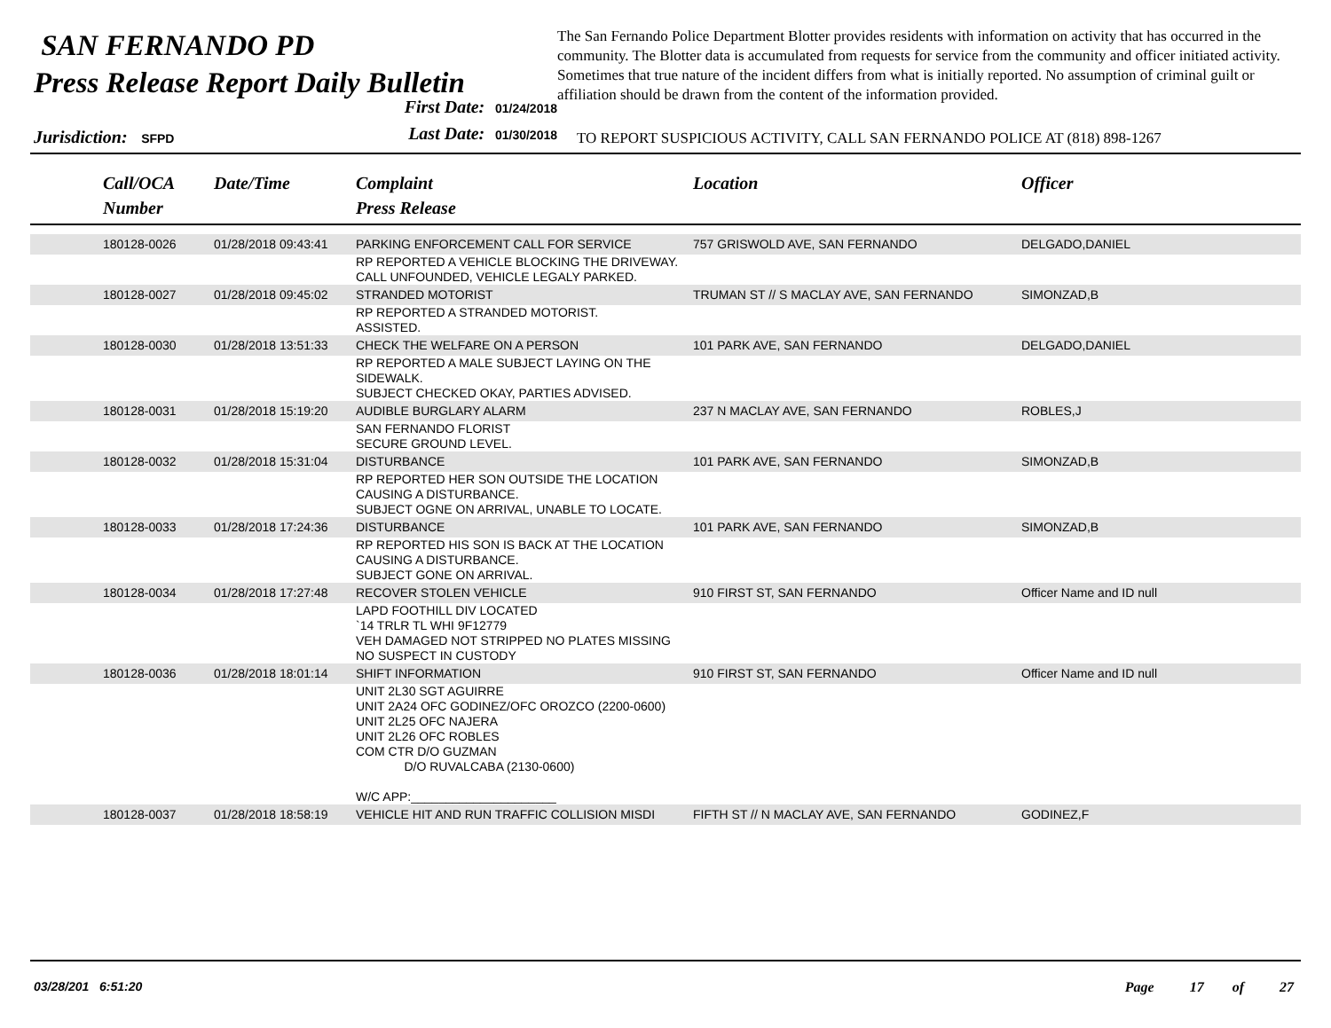SAN FERNANDO PD
Press Release Report Daily Bulletin
The San Fernando Police Department Blotter provides residents with information on activity that has occurred in the community. The Blotter data is accumulated from requests for service from the community and officer initiated activity. Sometimes that true nature of the incident differs from what is initially reported. No assumption of criminal guilt or affiliation should be drawn from the content of the information provided.
Jurisdiction: SFPD
First Date: 01/24/2018
Last Date: 01/30/2018
TO REPORT SUSPICIOUS ACTIVITY, CALL SAN FERNANDO POLICE AT (818) 898-1267
| | Call/OCA Number | Date/Time | Complaint Press Release | Location | Officer |
| --- | --- | --- | --- | --- | --- |
| | 180128-0026 | 01/28/2018 09:43:41 | PARKING ENFORCEMENT CALL FOR SERVICE | 757 GRISWOLD AVE, SAN FERNANDO | DELGADO,DANIEL |
| | | | RP REPORTED A VEHICLE BLOCKING THE DRIVEWAY. CALL UNFOUNDED, VEHICLE LEGALY PARKED. | | |
| | 180128-0027 | 01/28/2018 09:45:02 | STRANDED MOTORIST | TRUMAN ST // S MACLAY AVE, SAN FERNANDO | SIMONZAD,B |
| | | | RP REPORTED A STRANDED MOTORIST. ASSISTED. | | |
| | 180128-0030 | 01/28/2018 13:51:33 | CHECK THE WELFARE ON A PERSON | 101 PARK AVE, SAN FERNANDO | DELGADO,DANIEL |
| | | | RP REPORTED A MALE SUBJECT LAYING ON THE SIDEWALK. SUBJECT CHECKED OKAY, PARTIES ADVISED. | | |
| | 180128-0031 | 01/28/2018 15:19:20 | AUDIBLE BURGLARY ALARM | 237 N MACLAY AVE, SAN FERNANDO | ROBLES,J |
| | | | SAN FERNANDO FLORIST SECURE GROUND LEVEL. | | |
| | 180128-0032 | 01/28/2018 15:31:04 | DISTURBANCE | 101 PARK AVE, SAN FERNANDO | SIMONZAD,B |
| | | | RP REPORTED HER SON OUTSIDE THE LOCATION CAUSING A DISTURBANCE. SUBJECT OGNE ON ARRIVAL, UNABLE TO LOCATE. | | |
| | 180128-0033 | 01/28/2018 17:24:36 | DISTURBANCE | 101 PARK AVE, SAN FERNANDO | SIMONZAD,B |
| | | | RP REPORTED HIS SON IS BACK AT THE LOCATION CAUSING A DISTURBANCE. SUBJECT GONE ON ARRIVAL. | | |
| | 180128-0034 | 01/28/2018 17:27:48 | RECOVER STOLEN VEHICLE | 910 FIRST ST, SAN FERNANDO | Officer Name and ID null |
| | | | LAPD FOOTHILL DIV LOCATED `14 TRLR TL WHI 9F12779 VEH DAMAGED NOT STRIPPED NO PLATES MISSING NO SUSPECT IN CUSTODY | | |
| | 180128-0036 | 01/28/2018 18:01:14 | SHIFT INFORMATION | 910 FIRST ST, SAN FERNANDO | Officer Name and ID null |
| | | | UNIT 2L30 SGT AGUIRRE UNIT 2A24 OFC GODINEZ/OFC OROZCO (2200-0600) UNIT 2L25 OFC NAJERA UNIT 2L26 OFC ROBLES COM CTR D/O GUZMAN D/O RUVALCABA (2130-0600) W/C APP:_____________________ | | |
| | 180128-0037 | 01/28/2018 18:58:19 | VEHICLE HIT AND RUN TRAFFIC COLLISION MISDI | FIFTH ST // N MACLAY AVE, SAN FERNANDO | GODINEZ,F |
03/28/201 6:51:20 Page 17 of 27